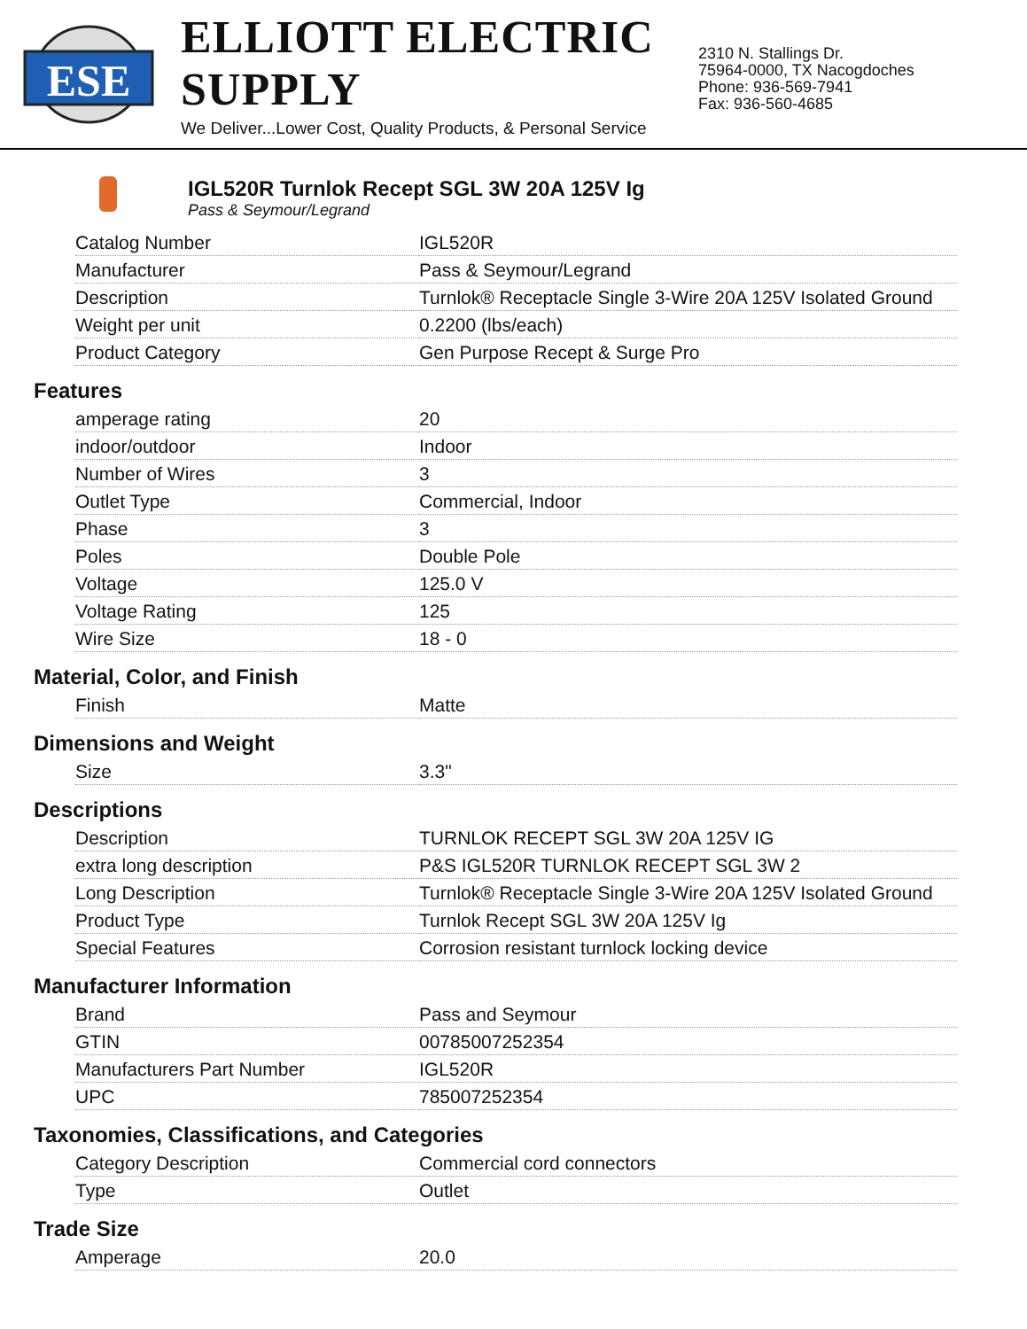ESE
ELLIOTT ELECTRIC SUPPLY
We Deliver...Lower Cost, Quality Products, & Personal Service
2310 N. Stallings Dr.
75964-0000, TX Nacogdoches
Phone: 936-569-7941
Fax: 936-560-4685
IGL520R Turnlok Recept SGL 3W 20A 125V Ig
Pass & Seymour/Legrand
| Catalog Number | IGL520R |
| Manufacturer | Pass & Seymour/Legrand |
| Description | Turnlok® Receptacle Single 3-Wire 20A 125V Isolated Ground |
| Weight per unit | 0.2200 (lbs/each) |
| Product Category | Gen Purpose Recept & Surge Pro |
Features
| amperage rating | 20 |
| indoor/outdoor | Indoor |
| Number of Wires | 3 |
| Outlet Type | Commercial, Indoor |
| Phase | 3 |
| Poles | Double Pole |
| Voltage | 125.0 V |
| Voltage Rating | 125 |
| Wire Size | 18 - 0 |
Material, Color, and Finish
| Finish | Matte |
Dimensions and Weight
| Size | 3.3" |
Descriptions
| Description | TURNLOK RECEPT SGL 3W 20A 125V IG |
| extra long description | P&S IGL520R TURNLOK RECEPT SGL 3W 2 |
| Long Description | Turnlok® Receptacle Single 3-Wire 20A 125V Isolated Ground |
| Product Type | Turnlok Recept SGL 3W 20A 125V Ig |
| Special Features | Corrosion resistant turnlock locking device |
Manufacturer Information
| Brand | Pass and Seymour |
| GTIN | 00785007252354 |
| Manufacturers Part Number | IGL520R |
| UPC | 785007252354 |
Taxonomies, Classifications, and Categories
| Category Description | Commercial cord connectors |
| Type | Outlet |
Trade Size
| Amperage | 20.0 |